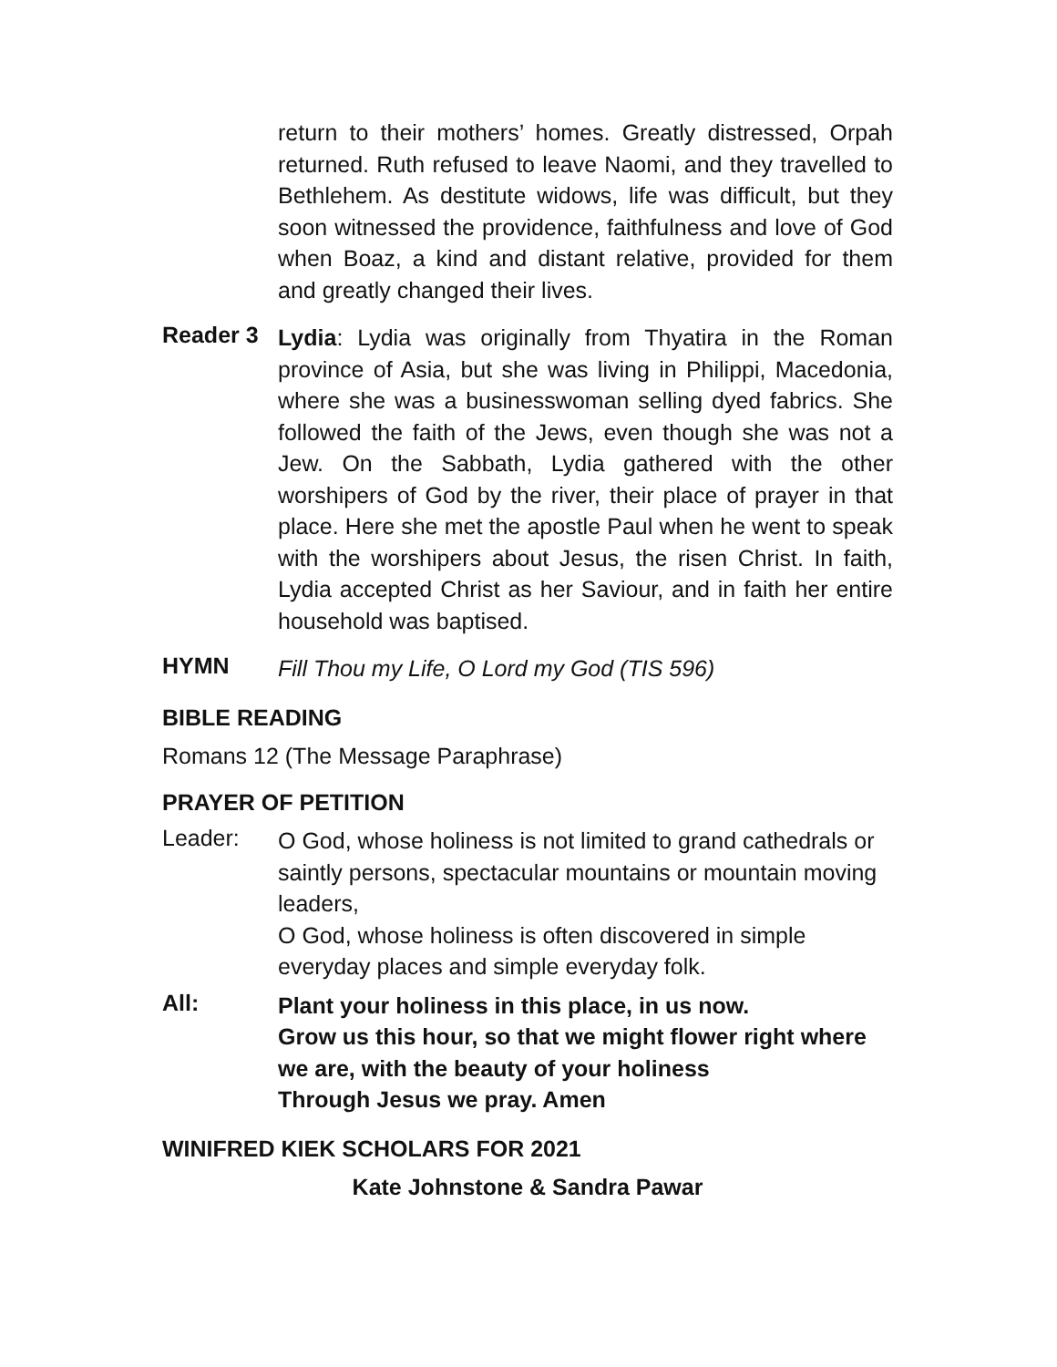return to their mothers’ homes. Greatly distressed, Orpah returned. Ruth refused to leave Naomi, and they travelled to Bethlehem. As destitute widows, life was difficult, but they soon witnessed the providence, faithfulness and love of God when Boaz, a kind and distant relative, provided for them and greatly changed their lives.
Reader 3
Lydia: Lydia was originally from Thyatira in the Roman province of Asia, but she was living in Philippi, Macedonia, where she was a businesswoman selling dyed fabrics. She followed the faith of the Jews, even though she was not a Jew. On the Sabbath, Lydia gathered with the other worshipers of God by the river, their place of prayer in that place. Here she met the apostle Paul when he went to speak with the worshipers about Jesus, the risen Christ. In faith, Lydia accepted Christ as her Saviour, and in faith her entire household was baptised.
HYMN
Fill Thou my Life, O Lord my God (TIS 596)
BIBLE READING
Romans 12 (The Message Paraphrase)
PRAYER OF PETITION
Leader:
O God, whose holiness is not limited to grand cathedrals or saintly persons, spectacular mountains or mountain moving leaders,
O God, whose holiness is often discovered in simple everyday places and simple everyday folk.
All:
Plant your holiness in this place, in us now.
Grow us this hour, so that we might flower right where we are, with the beauty of your holiness
Through Jesus we pray. Amen
WINIFRED KIEK SCHOLARS FOR 2021
Kate Johnstone & Sandra Pawar